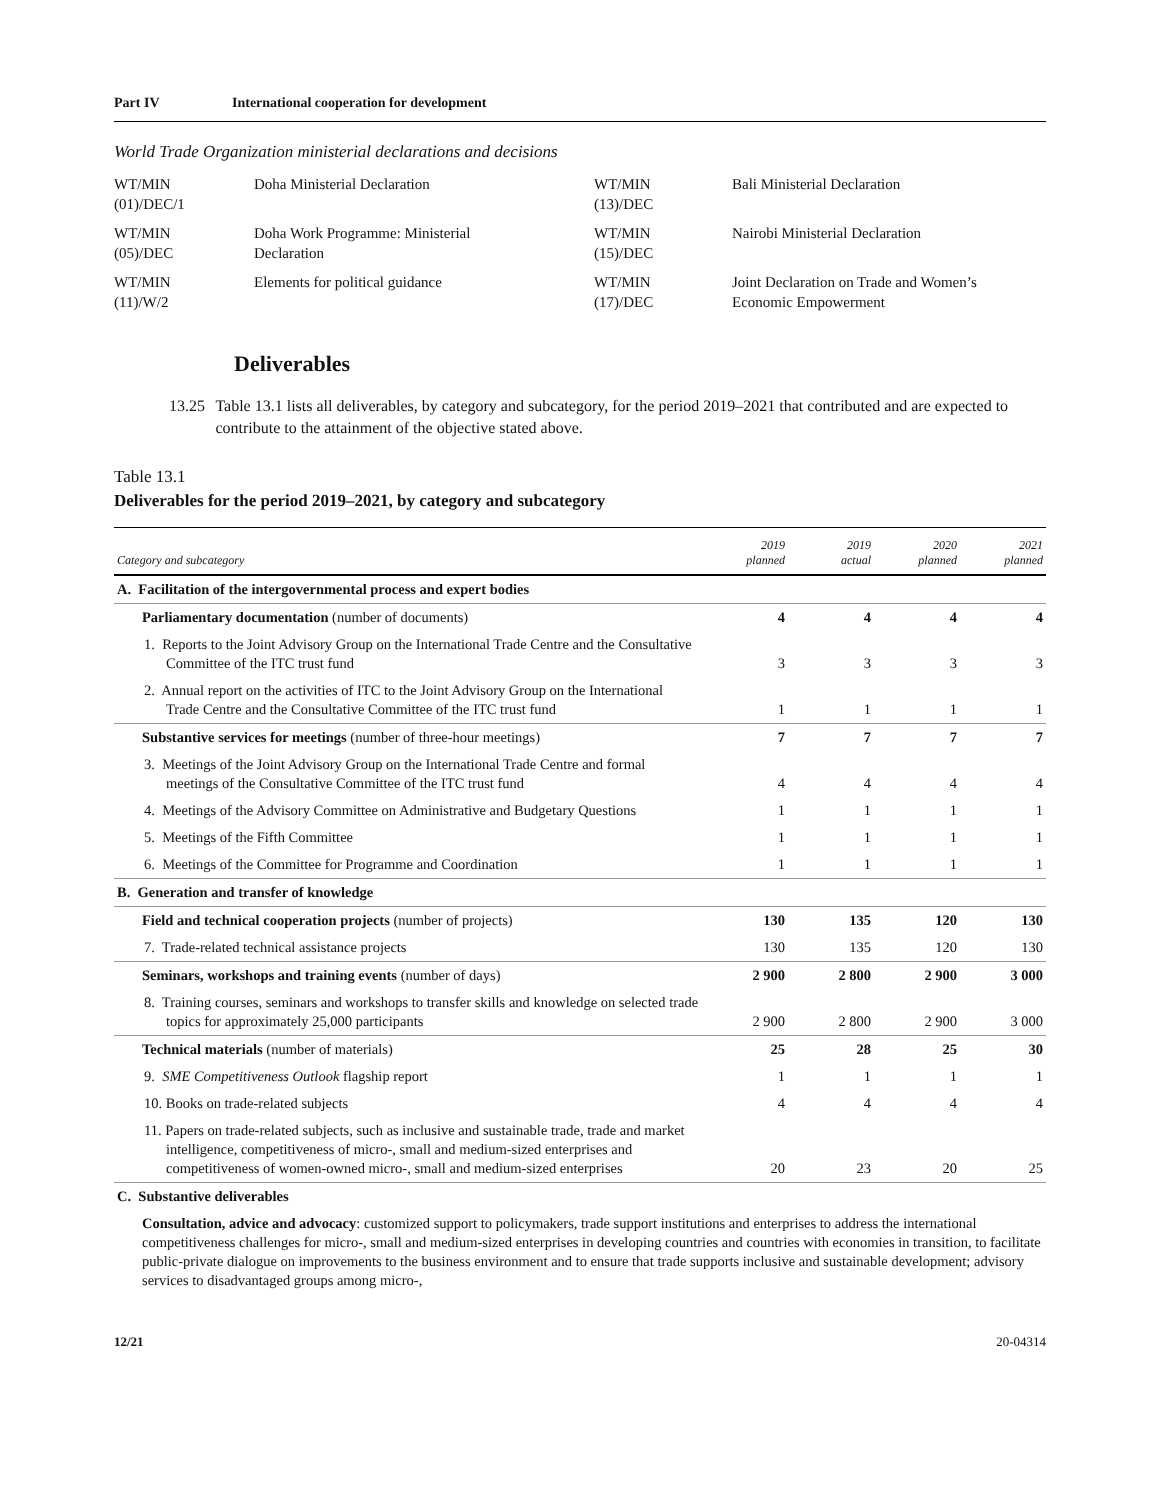Part IV International cooperation for development
World Trade Organization ministerial declarations and decisions
| WT/MIN (01)/DEC/1 | Doha Ministerial Declaration | WT/MIN (13)/DEC | Bali Ministerial Declaration |
| WT/MIN (05)/DEC | Doha Work Programme: Ministerial Declaration | WT/MIN (15)/DEC | Nairobi Ministerial Declaration |
| WT/MIN (11)/W/2 | Elements for political guidance | WT/MIN (17)/DEC | Joint Declaration on Trade and Women’s Economic Empowerment |
Deliverables
13.25 Table 13.1 lists all deliverables, by category and subcategory, for the period 2019–2021 that contributed and are expected to contribute to the attainment of the objective stated above.
Table 13.1
Deliverables for the period 2019–2021, by category and subcategory
| Category and subcategory | 2019 planned | 2019 actual | 2020 planned | 2021 planned |
| --- | --- | --- | --- | --- |
| A. Facilitation of the intergovernmental process and expert bodies | | | | |
| Parliamentary documentation (number of documents) | 4 | 4 | 4 | 4 |
| 1. Reports to the Joint Advisory Group on the International Trade Centre and the Consultative Committee of the ITC trust fund | 3 | 3 | 3 | 3 |
| 2. Annual report on the activities of ITC to the Joint Advisory Group on the International Trade Centre and the Consultative Committee of the ITC trust fund | 1 | 1 | 1 | 1 |
| Substantive services for meetings (number of three-hour meetings) | 7 | 7 | 7 | 7 |
| 3. Meetings of the Joint Advisory Group on the International Trade Centre and formal meetings of the Consultative Committee of the ITC trust fund | 4 | 4 | 4 | 4 |
| 4. Meetings of the Advisory Committee on Administrative and Budgetary Questions | 1 | 1 | 1 | 1 |
| 5. Meetings of the Fifth Committee | 1 | 1 | 1 | 1 |
| 6. Meetings of the Committee for Programme and Coordination | 1 | 1 | 1 | 1 |
| B. Generation and transfer of knowledge | | | | |
| Field and technical cooperation projects (number of projects) | 130 | 135 | 120 | 130 |
| 7. Trade-related technical assistance projects | 130 | 135 | 120 | 130 |
| Seminars, workshops and training events (number of days) | 2 900 | 2 800 | 2 900 | 3 000 |
| 8. Training courses, seminars and workshops to transfer skills and knowledge on selected trade topics for approximately 25,000 participants | 2 900 | 2 800 | 2 900 | 3 000 |
| Technical materials (number of materials) | 25 | 28 | 25 | 30 |
| 9. SME Competitiveness Outlook flagship report | 1 | 1 | 1 | 1 |
| 10. Books on trade-related subjects | 4 | 4 | 4 | 4 |
| 11. Papers on trade-related subjects, such as inclusive and sustainable trade, trade and market intelligence, competitiveness of micro-, small and medium-sized enterprises and competitiveness of women-owned micro-, small and medium-sized enterprises | 20 | 23 | 20 | 25 |
| C. Substantive deliverables | | | | |
| Consultation, advice and advocacy : customized support to policymakers, trade support institutions and enterprises to address the international competitiveness challenges for micro-, small and medium-sized enterprises in developing countries and countries with economies in transition, to facilitate public-private dialogue on improvements to the business environment and to ensure that trade supports inclusive and sustainable development; advisory services to disadvantaged groups among micro-, | | | | |
12/21 20-04314